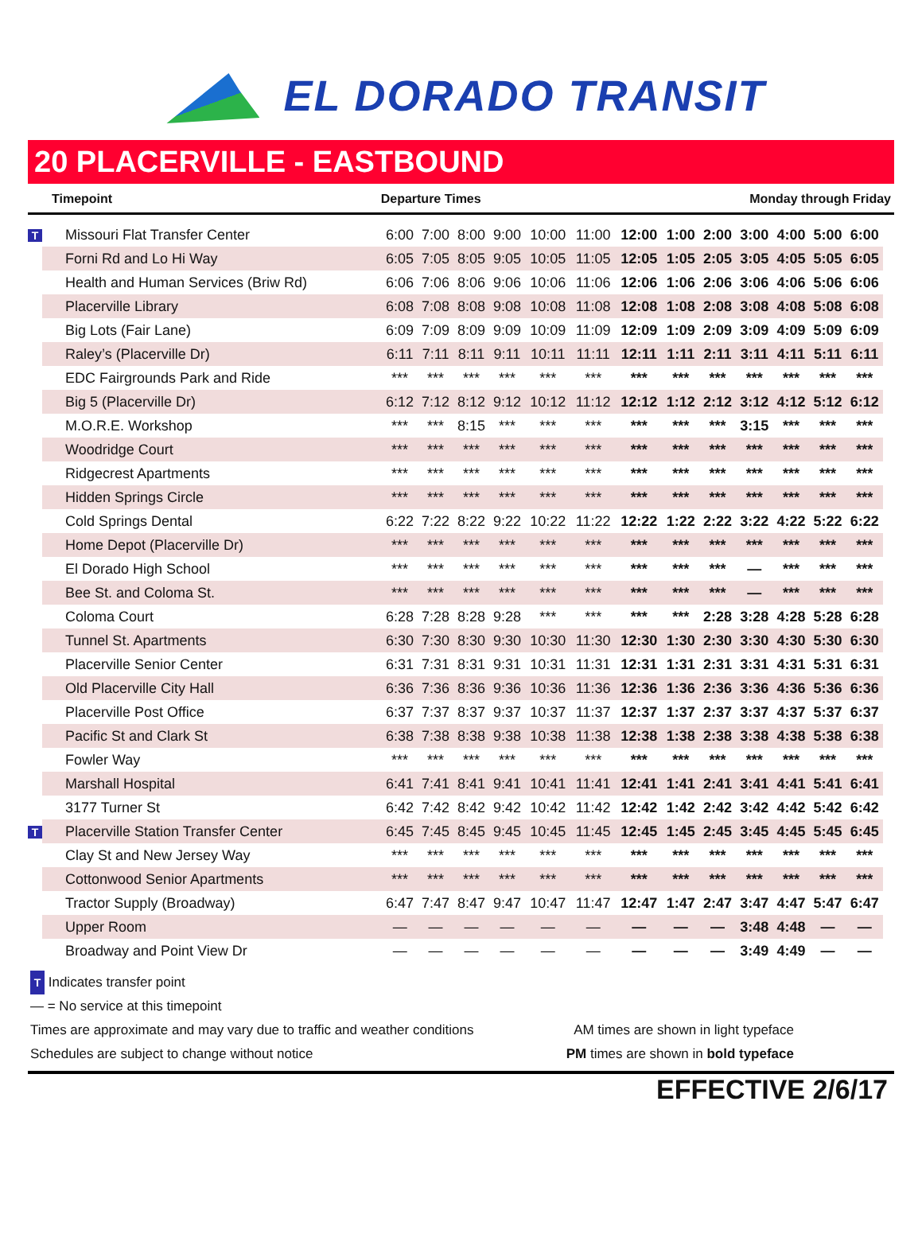EL DORADO TRANSIT
20 PLACERVILLE - EASTBOUND
Timepoint Departure Times Monday through Friday
| T | Missouri Flat Transfer Center | 6:00 | 7:00 | 8:00 | 9:00 | 10:00 | 11:00 | 12:00 | 1:00 | 2:00 | 3:00 | 4:00 | 5:00 | 6:00 |
| | Forni Rd and Lo Hi Way | 6:05 | 7:05 | 8:05 | 9:05 | 10:05 | 11:05 | 12:05 | 1:05 | 2:05 | 3:05 | 4:05 | 5:05 | 6:05 |
| | Health and Human Services (Briw Rd) | 6:06 | 7:06 | 8:06 | 9:06 | 10:06 | 11:06 | 12:06 | 1:06 | 2:06 | 3:06 | 4:06 | 5:06 | 6:06 |
| | Placerville Library | 6:08 | 7:08 | 8:08 | 9:08 | 10:08 | 11:08 | 12:08 | 1:08 | 2:08 | 3:08 | 4:08 | 5:08 | 6:08 |
| | Big Lots (Fair Lane) | 6:09 | 7:09 | 8:09 | 9:09 | 10:09 | 11:09 | 12:09 | 1:09 | 2:09 | 3:09 | 4:09 | 5:09 | 6:09 |
| | Raley’s (Placerville Dr) | 6:11 | 7:11 | 8:11 | 9:11 | 10:11 | 11:11 | 12:11 | 1:11 | 2:11 | 3:11 | 4:11 | 5:11 | 6:11 |
| | EDC Fairgrounds Park and Ride | *** | *** | *** | *** | *** | *** | *** | *** | *** | *** | *** | *** | *** |
| | Big 5 (Placerville Dr) | 6:12 | 7:12 | 8:12 | 9:12 | 10:12 | 11:12 | 12:12 | 1:12 | 2:12 | 3:12 | 4:12 | 5:12 | 6:12 |
| | M.O.R.E. Workshop | *** | *** | 8:15 | *** | *** | *** | *** | *** | *** | 3:15 | *** | *** | *** |
| | Woodridge Court | *** | *** | *** | *** | *** | *** | *** | *** | *** | *** | *** | *** | *** |
| | Ridgecrest Apartments | *** | *** | *** | *** | *** | *** | *** | *** | *** | *** | *** | *** | *** |
| | Hidden Springs Circle | *** | *** | *** | *** | *** | *** | *** | *** | *** | *** | *** | *** | *** |
| | Cold Springs Dental | 6:22 | 7:22 | 8:22 | 9:22 | 10:22 | 11:22 | 12:22 | 1:22 | 2:22 | 3:22 | 4:22 | 5:22 | 6:22 |
| | Home Depot (Placerville Dr) | *** | *** | *** | *** | *** | *** | *** | *** | *** | *** | *** | *** | *** |
| | El Dorado High School | *** | *** | *** | *** | *** | *** | *** | *** | *** | — | *** | *** | *** |
| | Bee St. and Coloma St. | *** | *** | *** | *** | *** | *** | *** | *** | *** | — | *** | *** | *** |
| | Coloma Court | 6:28 | 7:28 | 8:28 | 9:28 | *** | *** | *** | *** | 2:28 | 3:28 | 4:28 | 5:28 | 6:28 |
| | Tunnel St. Apartments | 6:30 | 7:30 | 8:30 | 9:30 | 10:30 | 11:30 | 12:30 | 1:30 | 2:30 | 3:30 | 4:30 | 5:30 | 6:30 |
| | Placerville Senior Center | 6:31 | 7:31 | 8:31 | 9:31 | 10:31 | 11:31 | 12:31 | 1:31 | 2:31 | 3:31 | 4:31 | 5:31 | 6:31 |
| | Old Placerville City Hall | 6:36 | 7:36 | 8:36 | 9:36 | 10:36 | 11:36 | 12:36 | 1:36 | 2:36 | 3:36 | 4:36 | 5:36 | 6:36 |
| | Placerville Post Office | 6:37 | 7:37 | 8:37 | 9:37 | 10:37 | 11:37 | 12:37 | 1:37 | 2:37 | 3:37 | 4:37 | 5:37 | 6:37 |
| | Pacific St and Clark St | 6:38 | 7:38 | 8:38 | 9:38 | 10:38 | 11:38 | 12:38 | 1:38 | 2:38 | 3:38 | 4:38 | 5:38 | 6:38 |
| | Fowler Way | *** | *** | *** | *** | *** | *** | *** | *** | *** | *** | *** | *** | *** |
| | Marshall Hospital | 6:41 | 7:41 | 8:41 | 9:41 | 10:41 | 11:41 | 12:41 | 1:41 | 2:41 | 3:41 | 4:41 | 5:41 | 6:41 |
| | 3177 Turner St | 6:42 | 7:42 | 8:42 | 9:42 | 10:42 | 11:42 | 12:42 | 1:42 | 2:42 | 3:42 | 4:42 | 5:42 | 6:42 |
| T | Placerville Station Transfer Center | 6:45 | 7:45 | 8:45 | 9:45 | 10:45 | 11:45 | 12:45 | 1:45 | 2:45 | 3:45 | 4:45 | 5:45 | 6:45 |
| | Clay St and New Jersey Way | *** | *** | *** | *** | *** | *** | *** | *** | *** | *** | *** | *** | *** |
| | Cottonwood Senior Apartments | *** | *** | *** | *** | *** | *** | *** | *** | *** | *** | *** | *** | *** |
| | Tractor Supply (Broadway) | 6:47 | 7:47 | 8:47 | 9:47 | 10:47 | 11:47 | 12:47 | 1:47 | 2:47 | 3:47 | 4:47 | 5:47 | 6:47 |
| | Upper Room | — | — | — | — | — | — | — | — | — | 3:48 | 4:48 | — | — |
| | Broadway and Point View Dr | — | — | — | — | — | — | — | — | — | 3:49 | 4:49 | — | — |
T Indicates transfer point
— = No service at this timepoint
Times are approximate and may vary due to traffic and weather conditions AM times are shown in light typeface
Schedules are subject to change without notice PM times are shown in bold typeface
EFFECTIVE 2/6/17